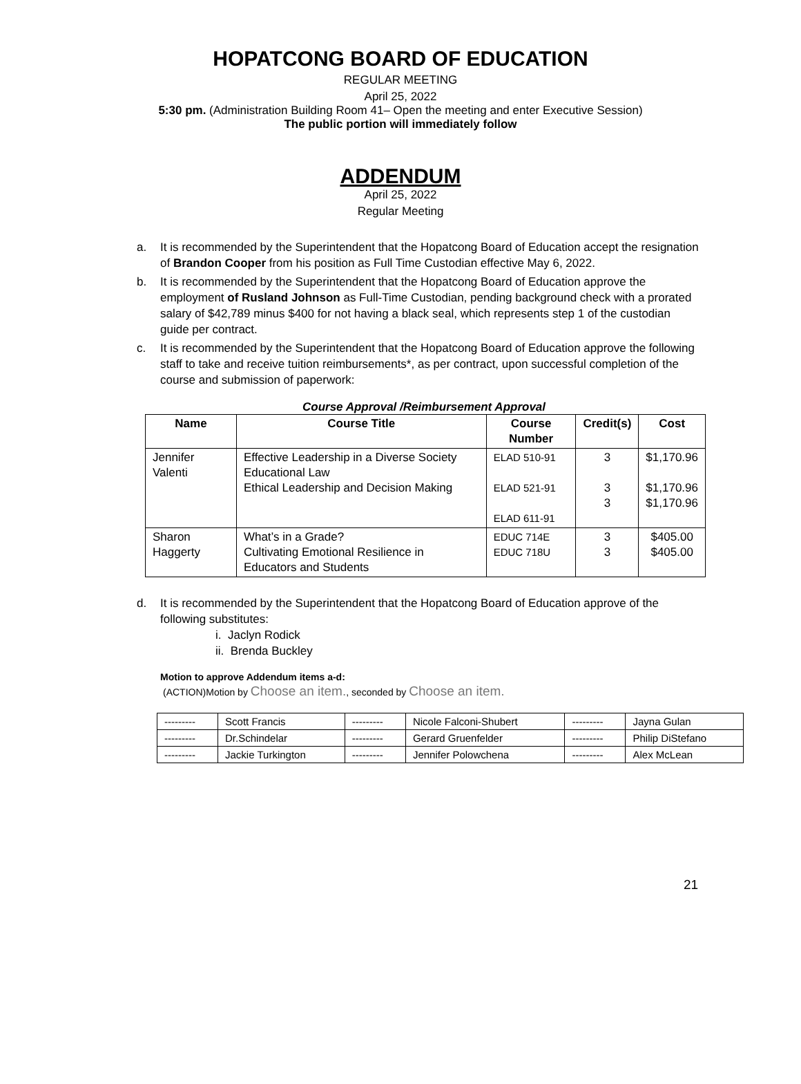HOPATCONG BOARD OF EDUCATION
REGULAR MEETING
April 25, 2022
5:30 pm. (Administration Building Room 41– Open the meeting and enter Executive Session)
The public portion will immediately follow
ADDENDUM
April 25, 2022
Regular Meeting
a. It is recommended by the Superintendent that the Hopatcong Board of Education accept the resignation of Brandon Cooper from his position as Full Time Custodian effective May 6, 2022.
b. It is recommended by the Superintendent that the Hopatcong Board of Education approve the employment of Rusland Johnson as Full-Time Custodian, pending background check with a prorated salary of $42,789 minus $400 for not having a black seal, which represents step 1 of the custodian guide per contract.
c. It is recommended by the Superintendent that the Hopatcong Board of Education approve the following staff to take and receive tuition reimbursements*, as per contract, upon successful completion of the course and submission of paperwork:
Course Approval /Reimbursement Approval
| Name | Course Title | Course Number | Credit(s) | Cost |
| --- | --- | --- | --- | --- |
| Jennifer Valenti | Effective Leadership in a Diverse Society Educational Law Ethical Leadership and Decision Making | ELAD 510-91 ELAD 521-91 ELAD 611-91 | 3 3 3 | $1,170.96 $1,170.96 $1,170.96 |
| Sharon Haggerty | What’s in a Grade? Cultivating Emotional Resilience in Educators and Students | EDUC 714E EDUC 718U | 3 3 | $405.00 $405.00 |
d. It is recommended by the Superintendent that the Hopatcong Board of Education approve of the following substitutes:
i. Jaclyn Rodick
ii. Brenda Buckley
Motion to approve Addendum items a-d:
(ACTION)Motion by Choose an item., seconded by Choose an item.
| --------- | Scott Francis | --------- | Nicole Falconi-Shubert | --------- | Jayna Gulan |
| --------- | Dr.Schindelar | --------- | Gerard Gruenfelder | --------- | Philip DiStefano |
| --------- | Jackie Turkington | --------- | Jennifer Polowchena | --------- | Alex McLean |
21